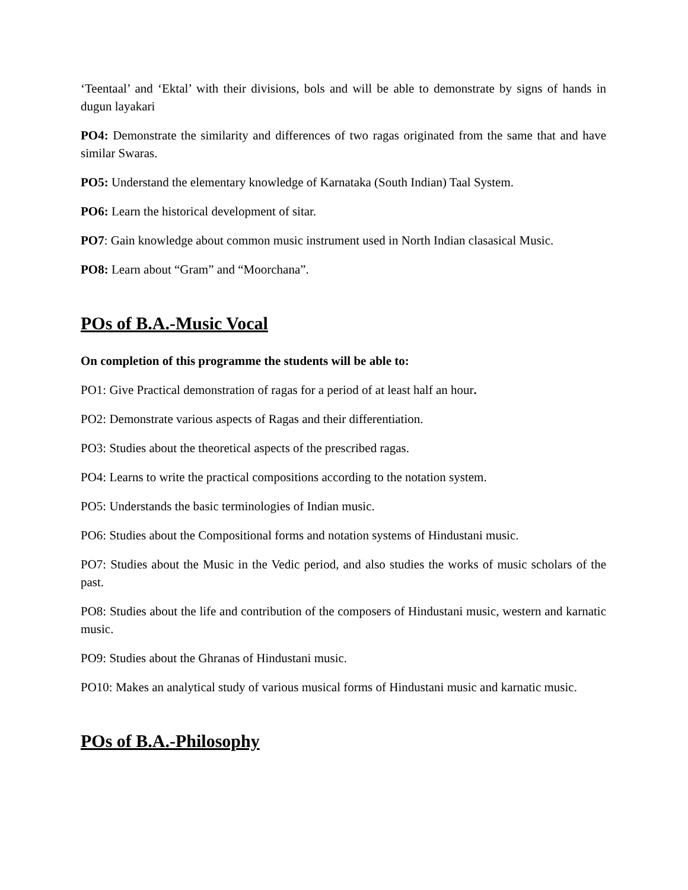‘Teentaal’ and ‘Ektal’ with their divisions, bols and will be able to demonstrate by signs of hands in dugun layakari
PO4: Demonstrate the similarity and differences of two ragas originated from the same that and have similar Swaras.
PO5: Understand the elementary knowledge of Karnataka (South Indian) Taal System.
PO6: Learn the historical development of sitar.
PO7: Gain knowledge about common music instrument used in North Indian clasasical Music.
PO8: Learn about “Gram” and “Moorchana”.
POs of B.A.-Music Vocal
On completion of this programme the students will be able to:
PO1: Give Practical demonstration of ragas for a period of at least half an hour.
PO2: Demonstrate various aspects of Ragas and their differentiation.
PO3: Studies about the theoretical aspects of the prescribed ragas.
PO4: Learns to write the practical compositions according to the notation system.
PO5: Understands the basic terminologies of Indian music.
PO6: Studies about the Compositional forms and notation systems of Hindustani music.
PO7: Studies about the Music in the Vedic period, and also studies the works of music scholars of the past.
PO8: Studies about the life and contribution of the composers of Hindustani music, western and karnatic music.
PO9: Studies about the Ghranas of Hindustani music.
PO10: Makes an analytical study of various musical forms of Hindustani music and karnatic music.
POs of B.A.-Philosophy